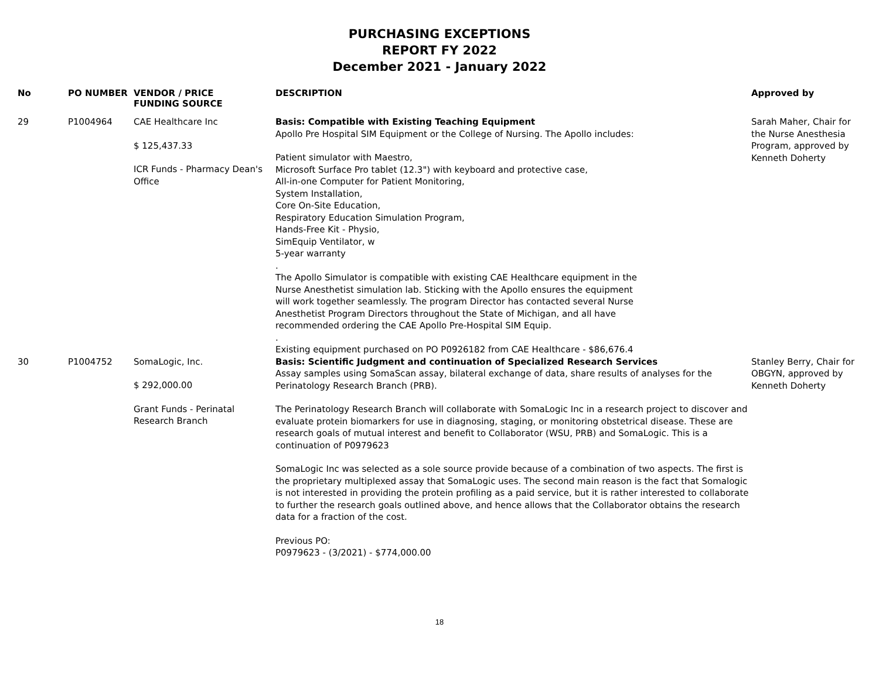PURCHASING EXCEPTIONS
REPORT FY 2022
December 2021 - January 2022
| No | PO NUMBER | VENDOR / PRICE FUNDING SOURCE | DESCRIPTION | Approved by |
| --- | --- | --- | --- | --- |
| 29 | P1004964 | CAE Healthcare Inc $ 125,437.33 ICR Funds - Pharmacy Dean's Office | Basis: Compatible with Existing Teaching Equipment Apollo Pre Hospital SIM Equipment or the College of Nursing. The Apollo includes: Patient simulator with Maestro, Microsoft Surface Pro tablet (12.3") with keyboard and protective case, All-in-one Computer for Patient Monitoring, System Installation, Core On-Site Education, Respiratory Education Simulation Program, Hands-Free Kit - Physio, SimEquip Ventilator, w 5-year warranty . The Apollo Simulator is compatible with existing CAE Healthcare equipment in the Nurse Anesthetist simulation lab. Sticking with the Apollo ensures the equipment will work together seamlessly. The program Director has contacted several Nurse Anesthetist Program Directors throughout the State of Michigan, and all have recommended ordering the CAE Apollo Pre-Hospital SIM Equip. . Existing equipment purchased on PO P0926182 from CAE Healthcare - $86,676.4 | Sarah Maher, Chair for the Nurse Anesthesia Program, approved by Kenneth Doherty |
| 30 | P1004752 | SomaLogic, Inc. $ 292,000.00 Grant Funds - Perinatal Research Branch | Basis: Scientific Judgment and continuation of Specialized Research Services Assay samples using SomaScan assay, bilateral exchange of data, share results of analyses for the Perinatology Research Branch (PRB). The Perinatology Research Branch will collaborate with SomaLogic Inc in a research project to discover and evaluate protein biomarkers for use in diagnosing, staging, or monitoring obstetrical disease. These are research goals of mutual interest and benefit to Collaborator (WSU, PRB) and SomaLogic. This is a continuation of P0979623 SomaLogic Inc was selected as a sole source provide because of a combination of two aspects. The first is the proprietary multiplexed assay that SomaLogic uses. The second main reason is the fact that Somalogic is not interested in providing the protein profiling as a paid service, but it is rather interested to collaborate to further the research goals outlined above, and hence allows that the Collaborator obtains the research data for a fraction of the cost. Previous PO: P0979623 - (3/2021) - $774,000.00 | Stanley Berry, Chair for OBGYN, approved by Kenneth Doherty |
18